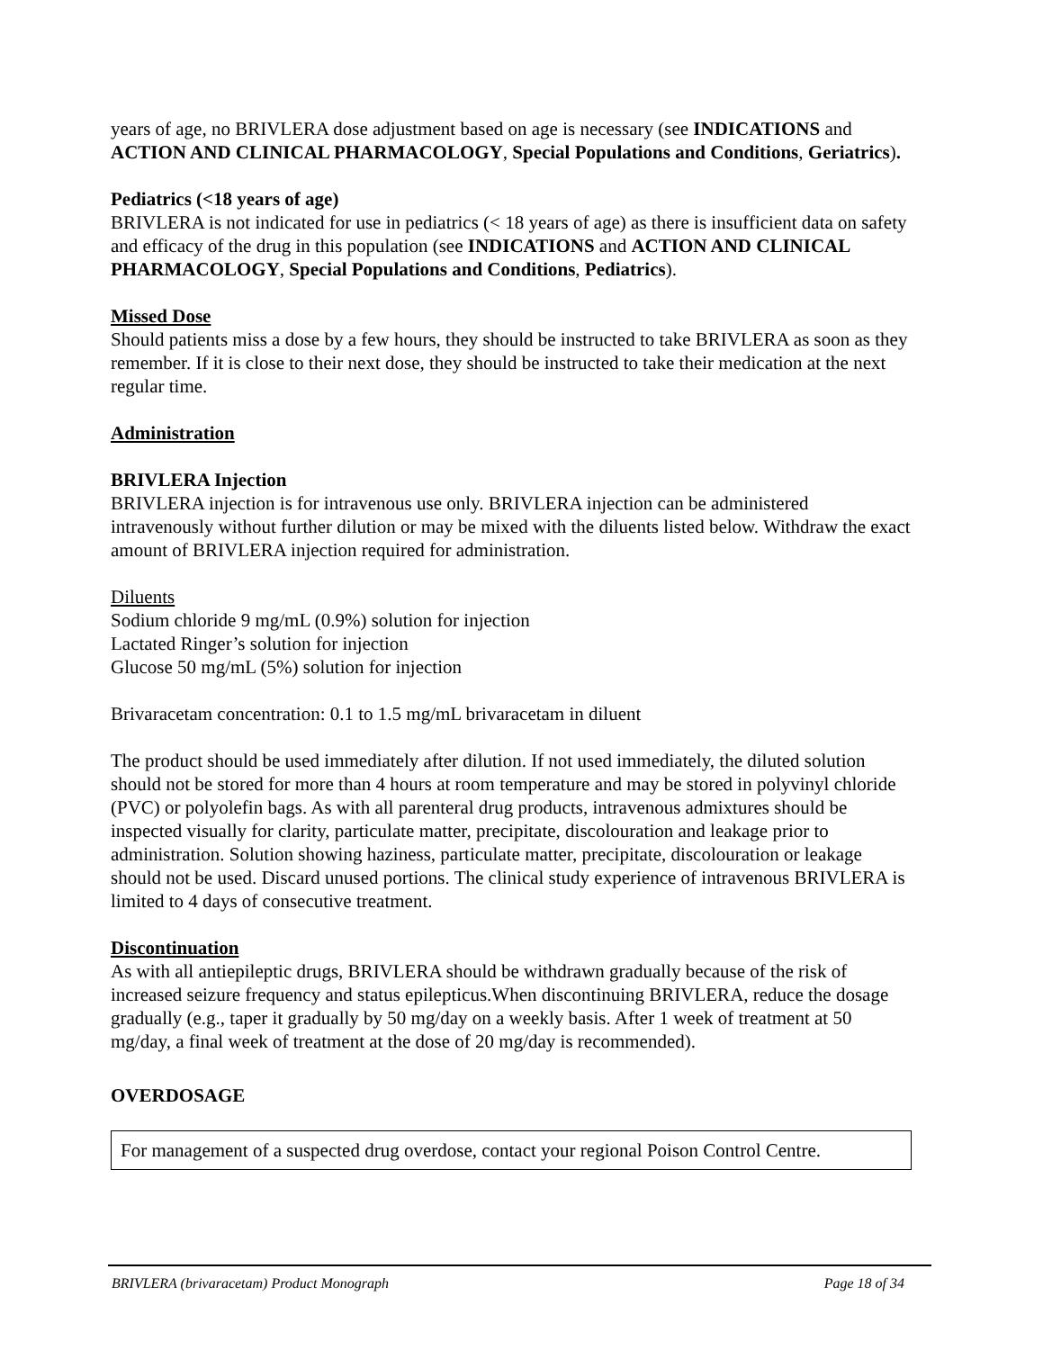years of age, no BRIVLERA dose adjustment based on age is necessary (see INDICATIONS and ACTION AND CLINICAL PHARMACOLOGY, Special Populations and Conditions, Geriatrics).
Pediatrics (<18 years of age)
BRIVLERA is not indicated for use in pediatrics (< 18 years of age) as there is insufficient data on safety and efficacy of the drug in this population (see INDICATIONS and ACTION AND CLINICAL PHARMACOLOGY, Special Populations and Conditions, Pediatrics).
Missed Dose
Should patients miss a dose by a few hours, they should be instructed to take BRIVLERA as soon as they remember. If it is close to their next dose, they should be instructed to take their medication at the next regular time.
Administration
BRIVLERA Injection
BRIVLERA injection is for intravenous use only. BRIVLERA injection can be administered intravenously without further dilution or may be mixed with the diluents listed below. Withdraw the exact amount of BRIVLERA injection required for administration.
Diluents
Sodium chloride 9 mg/mL (0.9%) solution for injection
Lactated Ringer’s solution for injection
Glucose 50 mg/mL (5%) solution for injection
Brivaracetam concentration: 0.1 to 1.5 mg/mL brivaracetam in diluent
The product should be used immediately after dilution. If not used immediately, the diluted solution should not be stored for more than 4 hours at room temperature and may be stored in polyvinyl chloride (PVC) or polyolefin bags. As with all parenteral drug products, intravenous admixtures should be inspected visually for clarity, particulate matter, precipitate, discolouration and leakage prior to administration. Solution showing haziness, particulate matter, precipitate, discolouration or leakage should not be used. Discard unused portions. The clinical study experience of intravenous BRIVLERA is limited to 4 days of consecutive treatment.
Discontinuation
As with all antiepileptic drugs, BRIVLERA should be withdrawn gradually because of the risk of increased seizure frequency and status epilepticus.When discontinuing BRIVLERA, reduce the dosage gradually (e.g., taper it gradually by 50 mg/day on a weekly basis. After 1 week of treatment at 50 mg/day, a final week of treatment at the dose of 20 mg/day is recommended).
OVERDOSAGE
For management of a suspected drug overdose, contact your regional Poison Control Centre.
BRIVLERA (brivaracetam) Product Monograph Page 18 of 34